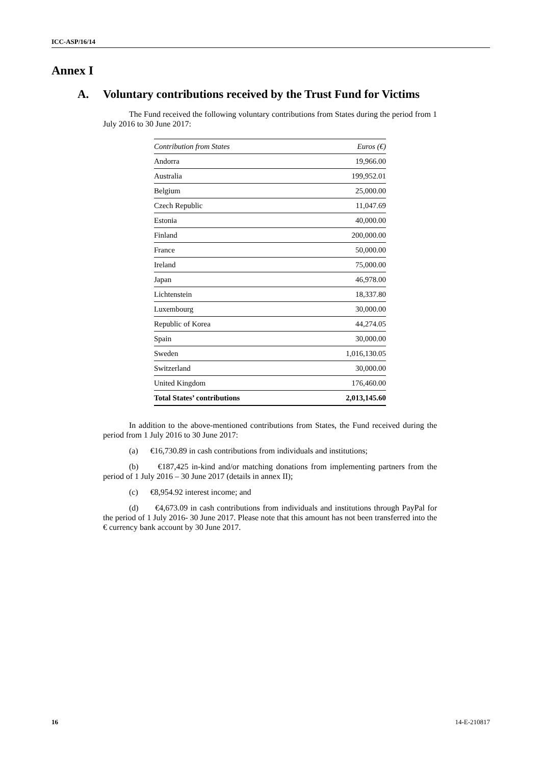ICC-ASP/16/14
Annex I
A. Voluntary contributions received by the Trust Fund for Victims
The Fund received the following voluntary contributions from States during the period from 1 July 2016 to 30 June 2017:
| Contribution from States | Euros (€) |
| --- | --- |
| Andorra | 19,966.00 |
| Australia | 199,952.01 |
| Belgium | 25,000.00 |
| Czech Republic | 11,047.69 |
| Estonia | 40,000.00 |
| Finland | 200,000.00 |
| France | 50,000.00 |
| Ireland | 75,000.00 |
| Japan | 46,978.00 |
| Lichtenstein | 18,337.80 |
| Luxembourg | 30,000.00 |
| Republic of Korea | 44,274.05 |
| Spain | 30,000.00 |
| Sweden | 1,016,130.05 |
| Switzerland | 30,000.00 |
| United Kingdom | 176,460.00 |
| Total States’ contributions | 2,013,145.60 |
In addition to the above-mentioned contributions from States, the Fund received during the period from 1 July 2016 to 30 June 2017:
(a) €16,730.89 in cash contributions from individuals and institutions;
(b) €187,425 in-kind and/or matching donations from implementing partners from the period of 1 July 2016 – 30 June 2017 (details in annex II);
(c) €8,954.92 interest income; and
(d) €4,673.09 in cash contributions from individuals and institutions through PayPal for the period of 1 July 2016- 30 June 2017. Please note that this amount has not been transferred into the € currency bank account by 30 June 2017.
16 14-E-210817